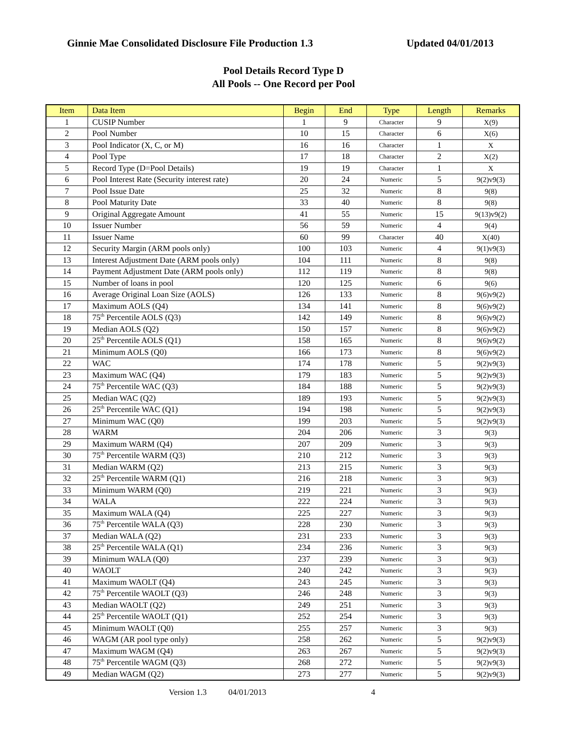Ginnie Mae Consolidated Disclosure File Production 1.3 Updated 04/01/2013
Pool Details Record Type D
All Pools -- One Record per Pool
| Item | Data Item | Begin | End | Type | Length | Remarks |
| --- | --- | --- | --- | --- | --- | --- |
| 1 | CUSIP Number | 1 | 9 | Character | 9 | X(9) |
| 2 | Pool Number | 10 | 15 | Character | 6 | X(6) |
| 3 | Pool Indicator (X, C, or M) | 16 | 16 | Character | 1 | X |
| 4 | Pool Type | 17 | 18 | Character | 2 | X(2) |
| 5 | Record Type (D=Pool Details) | 19 | 19 | Character | 1 | X |
| 6 | Pool Interest Rate (Security interest rate) | 20 | 24 | Numeric | 5 | 9(2)v9(3) |
| 7 | Pool Issue Date | 25 | 32 | Numeric | 8 | 9(8) |
| 8 | Pool Maturity Date | 33 | 40 | Numeric | 8 | 9(8) |
| 9 | Original Aggregate Amount | 41 | 55 | Numeric | 15 | 9(13)v9(2) |
| 10 | Issuer Number | 56 | 59 | Numeric | 4 | 9(4) |
| 11 | Issuer Name | 60 | 99 | Character | 40 | X(40) |
| 12 | Security Margin (ARM pools only) | 100 | 103 | Numeric | 4 | 9(1)v9(3) |
| 13 | Interest Adjustment Date (ARM pools only) | 104 | 111 | Numeric | 8 | 9(8) |
| 14 | Payment Adjustment Date (ARM pools only) | 112 | 119 | Numeric | 8 | 9(8) |
| 15 | Number of loans in pool | 120 | 125 | Numeric | 6 | 9(6) |
| 16 | Average Original Loan Size (AOLS) | 126 | 133 | Numeric | 8 | 9(6)v9(2) |
| 17 | Maximum AOLS (Q4) | 134 | 141 | Numeric | 8 | 9(6)v9(2) |
| 18 | 75<sup>th</sup> Percentile AOLS (Q3) | 142 | 149 | Numeric | 8 | 9(6)v9(2) |
| 19 | Median AOLS (Q2) | 150 | 157 | Numeric | 8 | 9(6)v9(2) |
| 20 | 25<sup>th</sup> Percentile AOLS (Q1) | 158 | 165 | Numeric | 8 | 9(6)v9(2) |
| 21 | Minimum AOLS (Q0) | 166 | 173 | Numeric | 8 | 9(6)v9(2) |
| 22 | WAC | 174 | 178 | Numeric | 5 | 9(2)v9(3) |
| 23 | Maximum WAC (Q4) | 179 | 183 | Numeric | 5 | 9(2)v9(3) |
| 24 | 75<sup>th</sup> Percentile WAC (Q3) | 184 | 188 | Numeric | 5 | 9(2)v9(3) |
| 25 | Median WAC (Q2) | 189 | 193 | Numeric | 5 | 9(2)v9(3) |
| 26 | 25<sup>th</sup> Percentile WAC (Q1) | 194 | 198 | Numeric | 5 | 9(2)v9(3) |
| 27 | Minimum WAC (Q0) | 199 | 203 | Numeric | 5 | 9(2)v9(3) |
| 28 | WARM | 204 | 206 | Numeric | 3 | 9(3) |
| 29 | Maximum WARM (Q4) | 207 | 209 | Numeric | 3 | 9(3) |
| 30 | 75<sup>th</sup> Percentile WARM (Q3) | 210 | 212 | Numeric | 3 | 9(3) |
| 31 | Median WARM (Q2) | 213 | 215 | Numeric | 3 | 9(3) |
| 32 | 25<sup>th</sup> Percentile WARM (Q1) | 216 | 218 | Numeric | 3 | 9(3) |
| 33 | Minimum WARM (Q0) | 219 | 221 | Numeric | 3 | 9(3) |
| 34 | WALA | 222 | 224 | Numeric | 3 | 9(3) |
| 35 | Maximum WALA (Q4) | 225 | 227 | Numeric | 3 | 9(3) |
| 36 | 75<sup>th</sup> Percentile WALA (Q3) | 228 | 230 | Numeric | 3 | 9(3) |
| 37 | Median WALA (Q2) | 231 | 233 | Numeric | 3 | 9(3) |
| 38 | 25<sup>th</sup> Percentile WALA (Q1) | 234 | 236 | Numeric | 3 | 9(3) |
| 39 | Minimum WALA (Q0) | 237 | 239 | Numeric | 3 | 9(3) |
| 40 | WAOLT | 240 | 242 | Numeric | 3 | 9(3) |
| 41 | Maximum WAOLT (Q4) | 243 | 245 | Numeric | 3 | 9(3) |
| 42 | 75<sup>th</sup> Percentile WAOLT (Q3) | 246 | 248 | Numeric | 3 | 9(3) |
| 43 | Median WAOLT (Q2) | 249 | 251 | Numeric | 3 | 9(3) |
| 44 | 25<sup>th</sup> Percentile WAOLT (Q1) | 252 | 254 | Numeric | 3 | 9(3) |
| 45 | Minimum WAOLT (Q0) | 255 | 257 | Numeric | 3 | 9(3) |
| 46 | WAGM (AR pool type only) | 258 | 262 | Numeric | 5 | 9(2)v9(3) |
| 47 | Maximum WAGM (Q4) | 263 | 267 | Numeric | 5 | 9(2)v9(3) |
| 48 | 75<sup>th</sup> Percentile WAGM (Q3) | 268 | 272 | Numeric | 5 | 9(2)v9(3) |
| 49 | Median WAGM (Q2) | 273 | 277 | Numeric | 5 | 9(2)v9(3) |
Version 1.3 04/01/2013 4